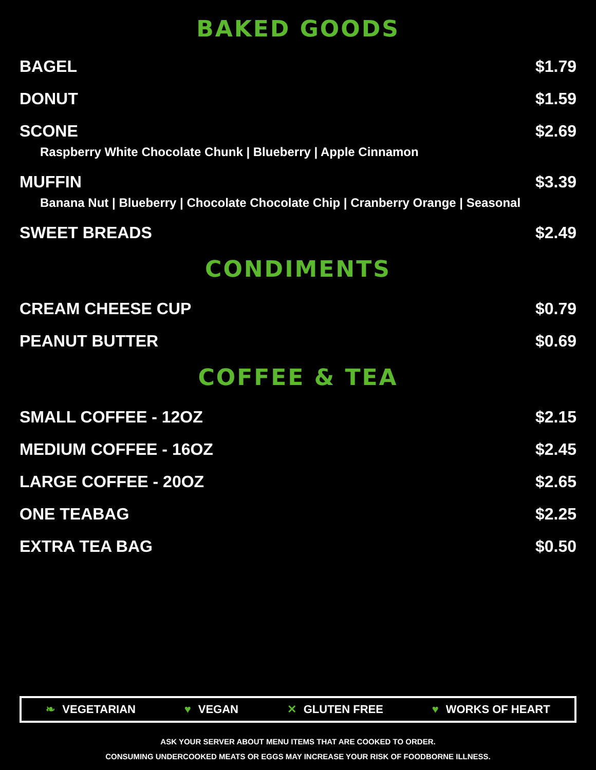BAKED GOODS
BAGEL $1.79
DONUT $1.59
SCONE $2.69
Raspberry White Chocolate Chunk | Blueberry | Apple Cinnamon
MUFFIN $3.39
Banana Nut | Blueberry | Chocolate Chocolate Chip | Cranberry Orange | Seasonal
SWEET BREADS $2.49
CONDIMENTS
CREAM CHEESE CUP $0.79
PEANUT BUTTER $0.69
COFFEE & TEA
SMALL COFFEE - 12OZ $2.15
MEDIUM COFFEE - 16OZ $2.45
LARGE COFFEE - 20OZ $2.65
ONE TEABAG $2.25
EXTRA TEA BAG $0.50
❧ VEGETARIAN ♥ VEGAN ✕ GLUTEN FREE ♥ WORKS OF HEART
ASK YOUR SERVER ABOUT MENU ITEMS THAT ARE COOKED TO ORDER.
CONSUMING UNDERCOOKED MEATS OR EGGS MAY INCREASE YOUR RISK OF FOODBORNE ILLNESS.